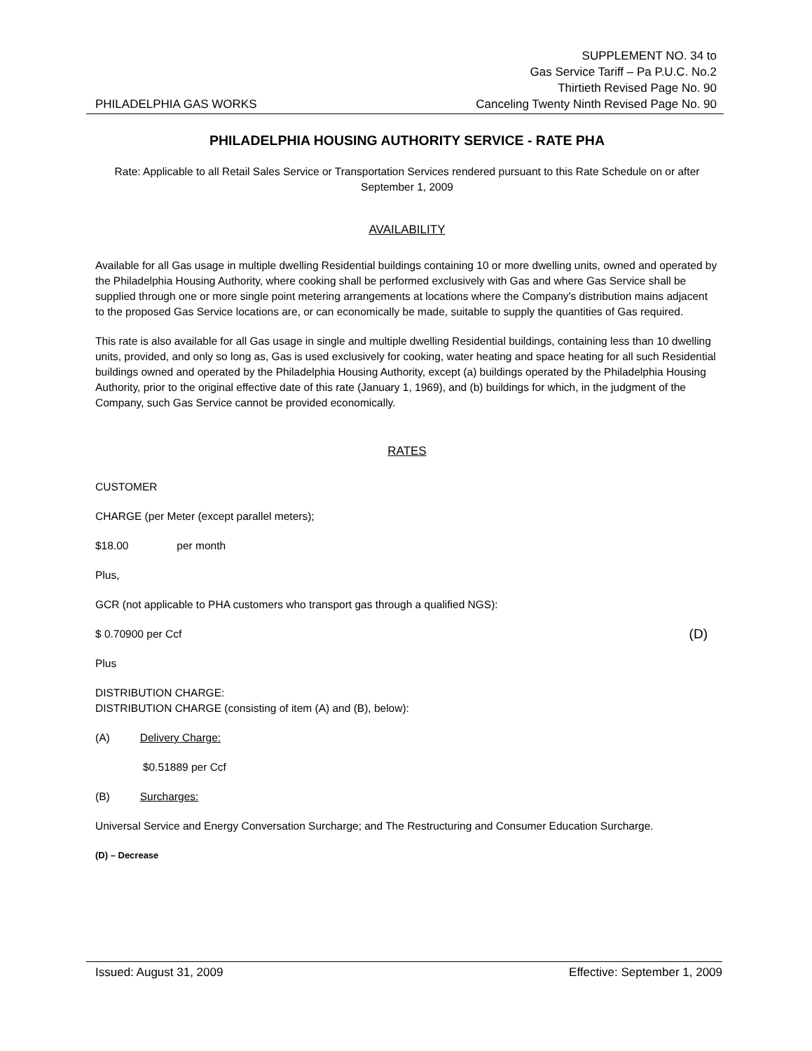PHILADELPHIA GAS WORKS
SUPPLEMENT NO. 34 to
Gas Service Tariff – Pa P.U.C. No.2
Thirtieth Revised Page No. 90
Canceling Twenty Ninth Revised Page No. 90
PHILADELPHIA HOUSING AUTHORITY SERVICE - RATE PHA
Rate: Applicable to all Retail Sales Service or Transportation Services rendered pursuant to this Rate Schedule on or after September 1, 2009
AVAILABILITY
Available for all Gas usage in multiple dwelling Residential buildings containing 10 or more dwelling units, owned and operated by the Philadelphia Housing Authority, where cooking shall be performed exclusively with Gas and where Gas Service shall be supplied through one or more single point metering arrangements at locations where the Company's distribution mains adjacent to the proposed Gas Service locations are, or can economically be made, suitable to supply the quantities of Gas required.
This rate is also available for all Gas usage in single and multiple dwelling Residential buildings, containing less than 10 dwelling units, provided, and only so long as, Gas is used exclusively for cooking, water heating and space heating for all such Residential buildings owned and operated by the Philadelphia Housing Authority, except (a) buildings operated by the Philadelphia Housing Authority, prior to the original effective date of this rate (January 1, 1969), and (b) buildings for which, in the judgment of the Company, such Gas Service cannot be provided economically.
RATES
CUSTOMER
CHARGE (per Meter (except parallel meters);
$18.00 per month
Plus,
GCR (not applicable to PHA customers who transport gas through a qualified NGS):
$ 0.70900 per Ccf (D)
Plus
DISTRIBUTION CHARGE:
DISTRIBUTION CHARGE (consisting of item (A) and (B), below):
(A) Delivery Charge:
$0.51889 per Ccf
(B) Surcharges:
Universal Service and Energy Conversation Surcharge; and The Restructuring and Consumer Education Surcharge.
(D) – Decrease
Issued: August 31, 2009 Effective: September 1, 2009